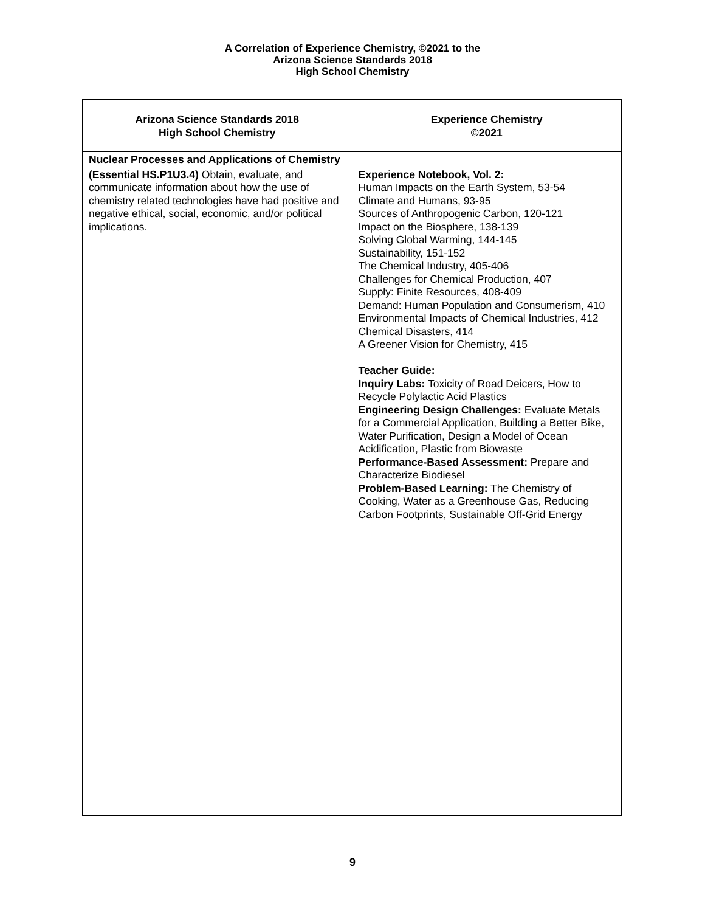A Correlation of Experience Chemistry, ©2021 to the
Arizona Science Standards 2018
High School Chemistry
| Arizona Science Standards 2018 High School Chemistry | Experience Chemistry ©2021 |
| --- | --- |
| Nuclear Processes and Applications of Chemistry | |
| (Essential HS.P1U3.4) Obtain, evaluate, and communicate information about how the use of chemistry related technologies have had positive and negative ethical, social, economic, and/or political implications. | Experience Notebook, Vol. 2: Human Impacts on the Earth System, 53-54 Climate and Humans, 93-95 Sources of Anthropogenic Carbon, 120-121 Impact on the Biosphere, 138-139 Solving Global Warming, 144-145 Sustainability, 151-152 The Chemical Industry, 405-406 Challenges for Chemical Production, 407 Supply: Finite Resources, 408-409 Demand: Human Population and Consumerism, 410 Environmental Impacts of Chemical Industries, 412 Chemical Disasters, 414 A Greener Vision for Chemistry, 415 Teacher Guide: Inquiry Labs: Toxicity of Road Deicers, How to Recycle Polylactic Acid Plastics Engineering Design Challenges: Evaluate Metals for a Commercial Application, Building a Better Bike, Water Purification, Design a Model of Ocean Acidification, Plastic from Biowaste Performance-Based Assessment: Prepare and Characterize Biodiesel Problem-Based Learning: The Chemistry of Cooking, Water as a Greenhouse Gas, Reducing Carbon Footprints, Sustainable Off-Grid Energy |
9